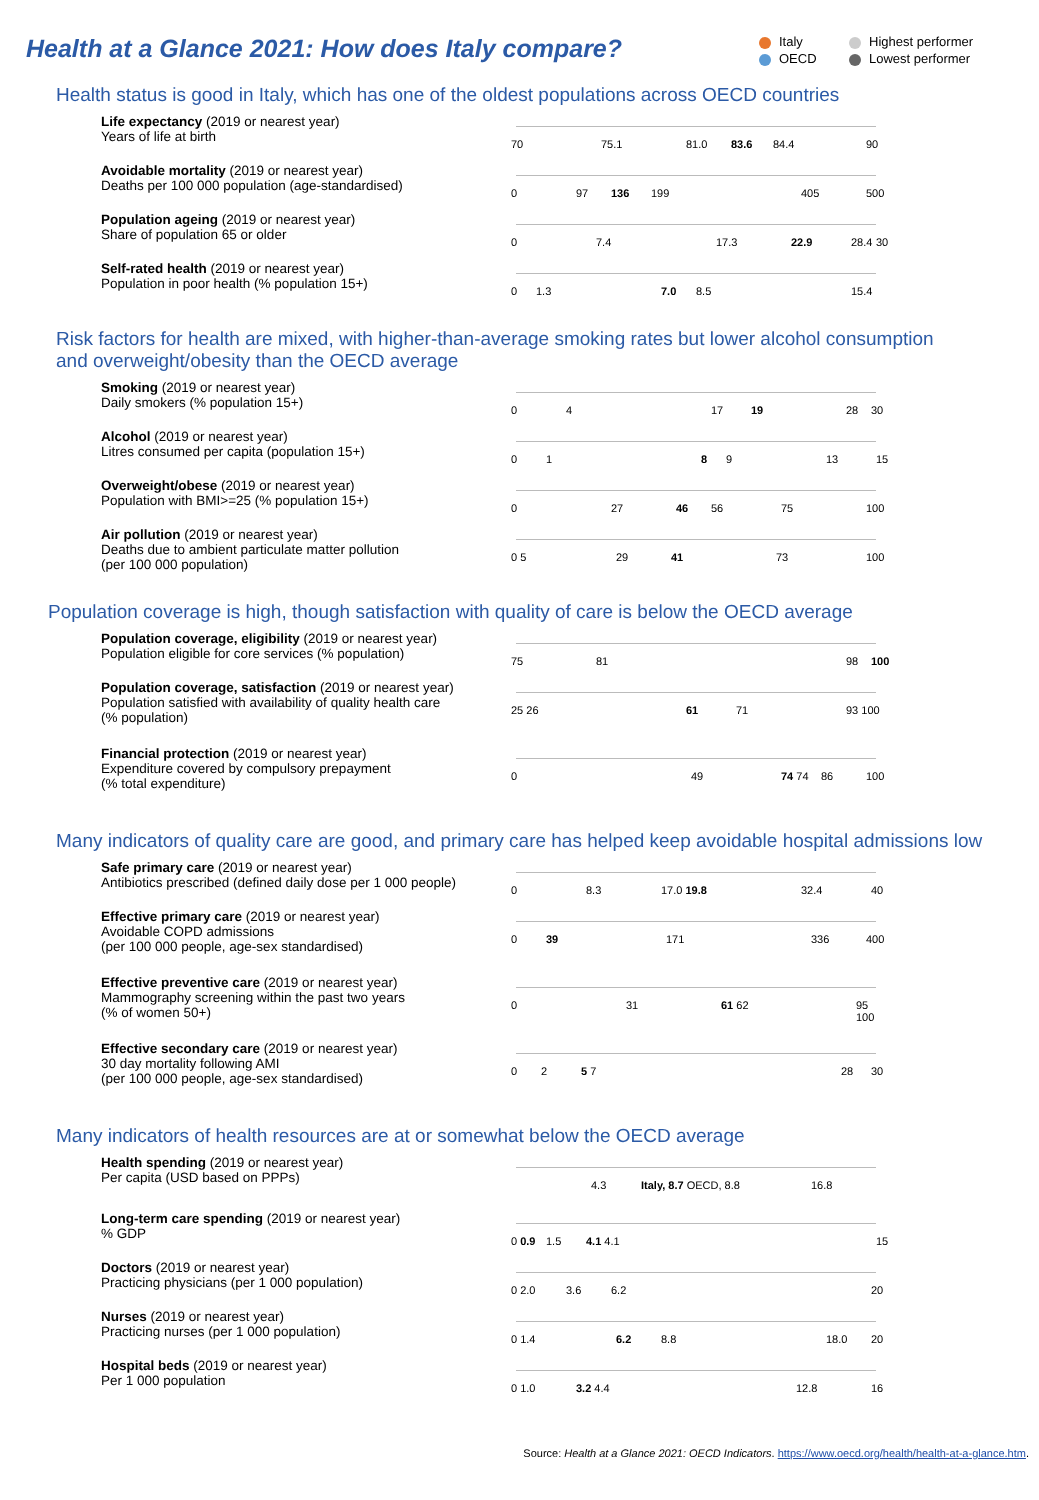Health at a Glance 2021: How does Italy compare?
Italy Highest performer OECD Lowest performer
Health status is good in Italy, which has one of the oldest populations across OECD countries
Life expectancy (2019 or nearest year)
Years of life at birth
70 75.1 81.0 83.6 84.4 90
Avoidable mortality (2019 or nearest year)
Deaths per 100 000 population (age-standardised)
0 97 136 199 405 500
Population ageing (2019 or nearest year)
Share of population 65 or older
0 7.4 17.3 22.9 28.4 30
Self-rated health (2019 or nearest year)
Population in poor health (% population 15+)
0 1.3 7.0 8.5 15.4
Risk factors for health are mixed, with higher-than-average smoking rates but lower alcohol consumption
and overweight/obesity than the OECD average
Smoking (2019 or nearest year)
Daily smokers (% population 15+)
0 4 17 19 28 30
Alcohol (2019 or nearest year)
Litres consumed per capita (population 15+)
0 1 8 9 13 15
Overweight/obese (2019 or nearest year)
Population with BMI>=25 (% population 15+)
0 27 46 56 75 100
Air pollution (2019 or nearest year)
Deaths due to ambient particulate matter pollution
(per 100 000 population)
0 5 29 41 73 100
Population coverage is high, though satisfaction with quality of care is below the OECD average
Population coverage, eligibility (2019 or nearest year)
Population eligible for core services (% population)
75 81 98 100
Population coverage, satisfaction (2019 or nearest year)
Population satisfied with availability of quality health care
(% population)
25 26 61 71 93 100
Financial protection (2019 or nearest year)
Expenditure covered by compulsory prepayment
(% total expenditure)
0 49 74 74 86 100
Many indicators of quality care are good, and primary care has helped keep avoidable hospital admissions low
Safe primary care (2019 or nearest year)
Antibiotics prescribed (defined daily dose per 1 000 people)
0 8.3 17.0 19.8 32.4 40
Effective primary care (2019 or nearest year)
Avoidable COPD admissions
(per 100 000 people, age-sex standardised)
0 39 171 336 400
Effective preventive care (2019 or nearest year)
Mammography screening within the past two years
(% of women 50+)
0 31 61 62 95 100
Effective secondary care (2019 or nearest year)
30 day mortality following AMI
(per 100 000 people, age-sex standardised)
0 2 5 7 28 30
Many indicators of health resources are at or somewhat below the OECD average
Health spending (2019 or nearest year)
Per capita (USD based on PPPs)
4.3 Italy, 8.7 OECD, 8.8 16.8
Long-term care spending (2019 or nearest year)
% GDP
0 0.9 1.5 4.1 4.1 15
Doctors (2019 or nearest year)
Practicing physicians (per 1 000 population)
0 2.0 3.6 6.2 20
Nurses (2019 or nearest year)
Practicing nurses (per 1 000 population)
0 1.4 6.2 8.8 18.0 20
Hospital beds (2019 or nearest year)
Per 1 000 population
0 1.0 3.2 4.4 12.8 16
Source: Health at a Glance 2021: OECD Indicators. https://www.oecd.org/health/health-at-a-glance.htm.